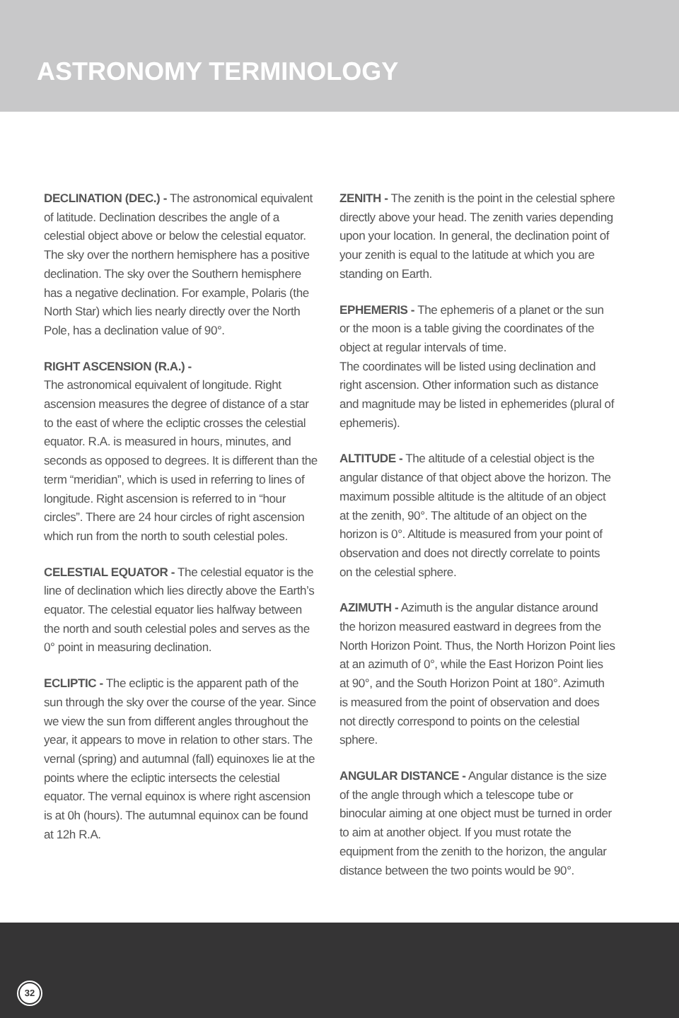ASTRONOMY TERMINOLOGY
DECLINATION (DEC.) - The astronomical equivalent of latitude. Declination describes the angle of a celestial object above or below the celestial equator. The sky over the northern hemisphere has a positive declination. The sky over the Southern hemisphere has a negative declination. For example, Polaris (the North Star) which lies nearly directly over the North Pole, has a declination value of 90°.
RIGHT ASCENSION (R.A.) -
The astronomical equivalent of longitude. Right ascension measures the degree of distance of a star to the east of where the ecliptic crosses the celestial equator. R.A. is measured in hours, minutes, and seconds as opposed to degrees. It is different than the term “meridian”, which is used in referring to lines of longitude. Right ascension is referred to in “hour circles”. There are 24 hour circles of right ascension which run from the north to south celestial poles.
CELESTIAL EQUATOR - The celestial equator is the line of declination which lies directly above the Earth’s equator. The celestial equator lies halfway between the north and south celestial poles and serves as the 0° point in measuring declination.
ECLIPTIC - The ecliptic is the apparent path of the sun through the sky over the course of the year. Since we view the sun from different angles throughout the year, it appears to move in relation to other stars. The vernal (spring) and autumnal (fall) equinoxes lie at the points where the ecliptic intersects the celestial equator. The vernal equinox is where right ascension is at 0h (hours). The autumnal equinox can be found at 12h R.A.
ZENITH - The zenith is the point in the celestial sphere directly above your head. The zenith varies depending upon your location. In general, the declination point of your zenith is equal to the latitude at which you are standing on Earth.
EPHEMERIS - The ephemeris of a planet or the sun or the moon is a table giving the coordinates of the object at regular intervals of time.
The coordinates will be listed using declination and right ascension. Other information such as distance and magnitude may be listed in ephemerides (plural of ephemeris).
ALTITUDE - The altitude of a celestial object is the angular distance of that object above the horizon. The maximum possible altitude is the altitude of an object at the zenith, 90°. The altitude of an object on the horizon is 0°. Altitude is measured from your point of observation and does not directly correlate to points on the celestial sphere.
AZIMUTH - Azimuth is the angular distance around the horizon measured eastward in degrees from the North Horizon Point. Thus, the North Horizon Point lies at an azimuth of 0°, while the East Horizon Point lies at 90°, and the South Horizon Point at 180°. Azimuth is measured from the point of observation and does not directly correspond to points on the celestial sphere.
ANGULAR DISTANCE - Angular distance is the size of the angle through which a telescope tube or binocular aiming at one object must be turned in order to aim at another object. If you must rotate the equipment from the zenith to the horizon, the angular distance between the two points would be 90°.
32